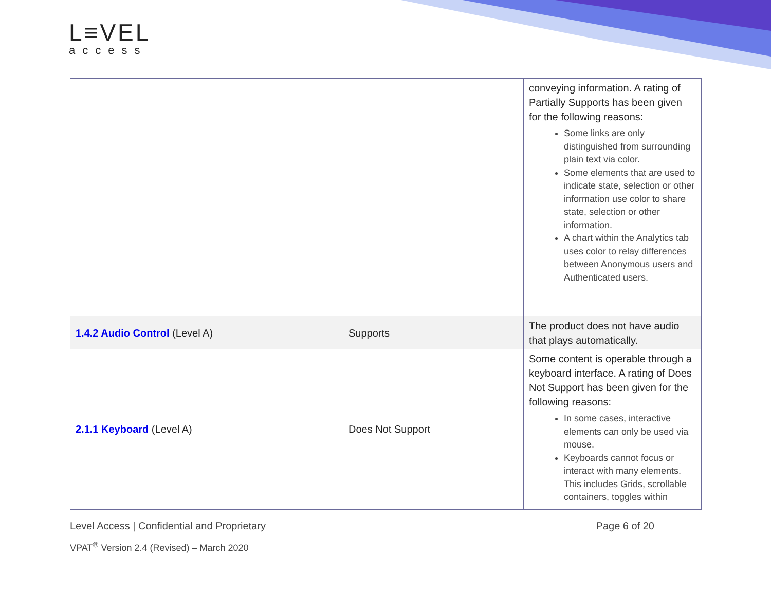L≡VEL
access
| | | conveying information. A rating of Partially Supports has been given for the following reasons: Some links are only distinguished from surrounding plain text via color. Some elements that are used to indicate state, selection or other information use color to share state, selection or other information. A chart within the Analytics tab uses color to relay differences between Anonymous users and Authenticated users. |
| 1.4.2 Audio Control (Level A) | Supports | The product does not have audio that plays automatically. |
| 2.1.1 Keyboard (Level A) | Does Not Support | Some content is operable through a keyboard interface. A rating of Does Not Support has been given for the following reasons: In some cases, interactive elements can only be used via mouse. Keyboards cannot focus or interact with many elements. This includes Grids, scrollable containers, toggles within |
Page 6 of 20 Level Access | Confidential and Proprietary
VPAT<sup>®</sup> Version 2.4 (Revised) – March 2020